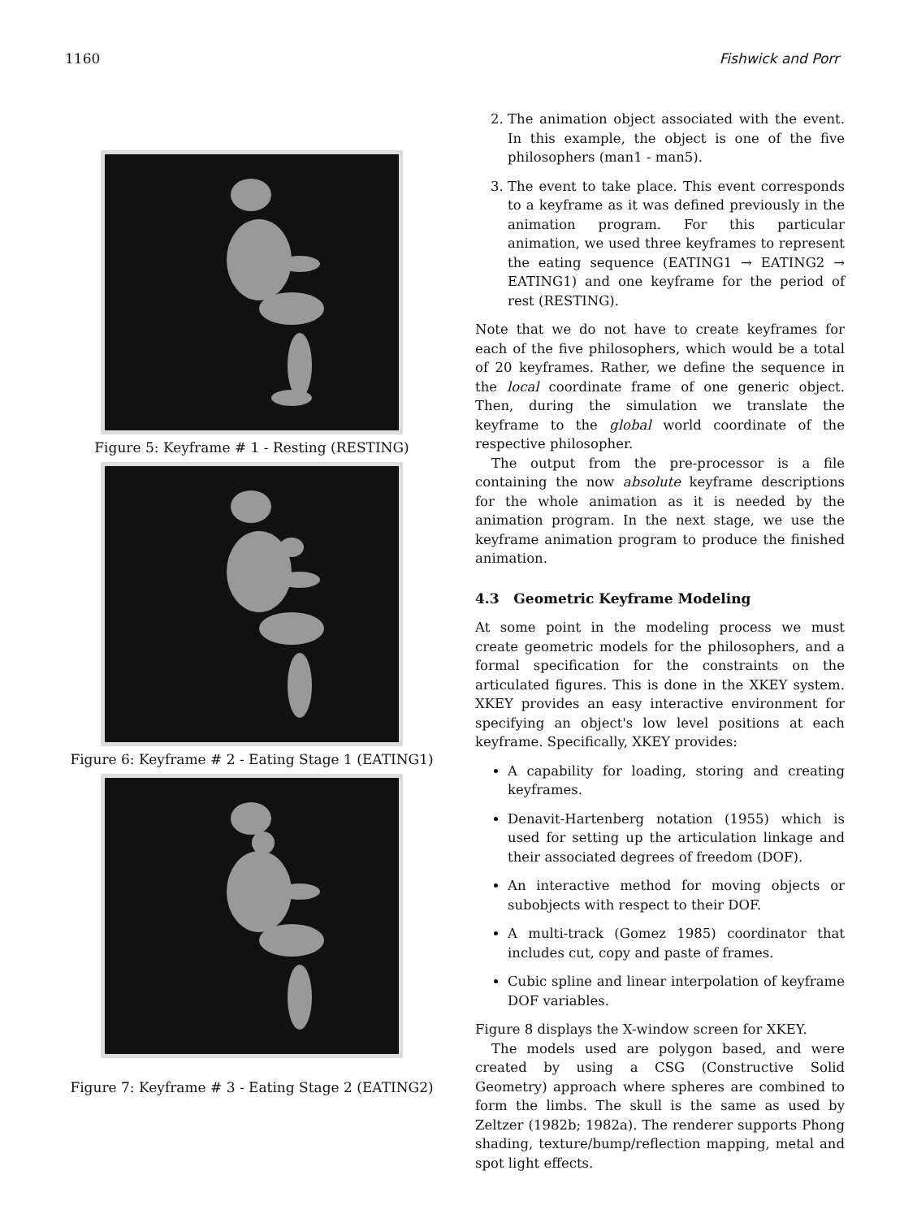1160 Fishwick and Porr
Figure 5: Keyframe # 1 - Resting (RESTING)
Figure 6: Keyframe # 2 - Eating Stage 1 (EATING1)
Figure 7: Keyframe # 3 - Eating Stage 2 (EATING2)
2. The animation object associated with the event. In this example, the object is one of the five philosophers (man1 - man5).
3. The event to take place. This event corresponds to a keyframe as it was defined previously in the animation program. For this particular animation, we used three keyframes to represent the eating sequence (EATING1 → EATING2 → EATING1) and one keyframe for the period of rest (RESTING).
Note that we do not have to create keyframes for each of the five philosophers, which would be a total of 20 keyframes. Rather, we define the sequence in the local coordinate frame of one generic object. Then, during the simulation we translate the keyframe to the global world coordinate of the respective philosopher.
The output from the pre-processor is a file containing the now absolute keyframe descriptions for the whole animation as it is needed by the animation program. In the next stage, we use the keyframe animation program to produce the finished animation.
4.3 Geometric Keyframe Modeling
At some point in the modeling process we must create geometric models for the philosophers, and a formal specification for the constraints on the articulated figures. This is done in the XKEY system. XKEY provides an easy interactive environment for specifying an object's low level positions at each keyframe. Specifically, XKEY provides:
A capability for loading, storing and creating keyframes.
Denavit-Hartenberg notation (1955) which is used for setting up the articulation linkage and their associated degrees of freedom (DOF).
An interactive method for moving objects or subobjects with respect to their DOF.
A multi-track (Gomez 1985) coordinator that includes cut, copy and paste of frames.
Cubic spline and linear interpolation of keyframe DOF variables.
Figure 8 displays the X-window screen for XKEY.
The models used are polygon based, and were created by using a CSG (Constructive Solid Geometry) approach where spheres are combined to form the limbs. The skull is the same as used by Zeltzer (1982b; 1982a). The renderer supports Phong shading, texture/bump/reflection mapping, metal and spot light effects.